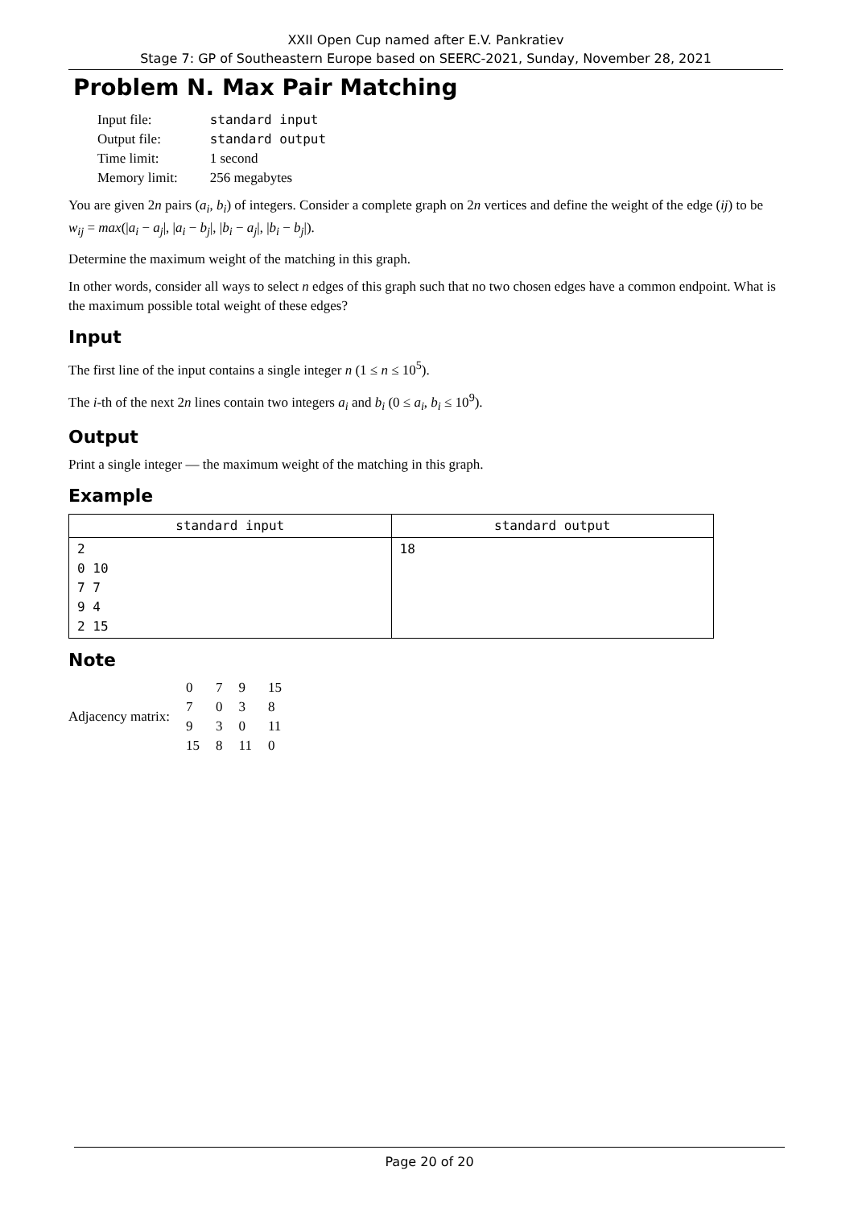XXII Open Cup named after E.V. Pankratiev
Stage 7: GP of Southeastern Europe based on SEERC-2021, Sunday, November 28, 2021
Problem N. Max Pair Matching
| Input file: | standard input |
| Output file: | standard output |
| Time limit: | 1 second |
| Memory limit: | 256 megabytes |
You are given 2n pairs (a<sub>i</sub>, b<sub>i</sub>) of integers. Consider a complete graph on 2n vertices and define the weight of the edge (ij) to be w<sub>ij</sub> = max(|a<sub>i</sub> − a<sub>j</sub>|, |a<sub>i</sub> − b<sub>j</sub>|, |b<sub>i</sub> − a<sub>j</sub>|, |b<sub>i</sub> − b<sub>j</sub>|).
Determine the maximum weight of the matching in this graph.
In other words, consider all ways to select n edges of this graph such that no two chosen edges have a common endpoint. What is the maximum possible total weight of these edges?
Input
The first line of the input contains a single integer n (1 ≤ n ≤ 10<sup>5</sup>).
The i-th of the next 2n lines contain two integers a<sub>i</sub> and b<sub>i</sub> (0 ≤ a<sub>i</sub>, b<sub>i</sub> ≤ 10<sup>9</sup>).
Output
Print a single integer — the maximum weight of the matching in this graph.
Example
| standard input | standard output |
| --- | --- |
| 2 0 10 7 7 9 4 2 15 | 18 |
Note
| Adjacency matrix: | 0 | 7 | 9 | 15 |
| | 7 | 0 | 3 | 8 |
| | 9 | 3 | 0 | 11 |
| | 15 | 8 | 11 | 0 |
Page 20 of 20